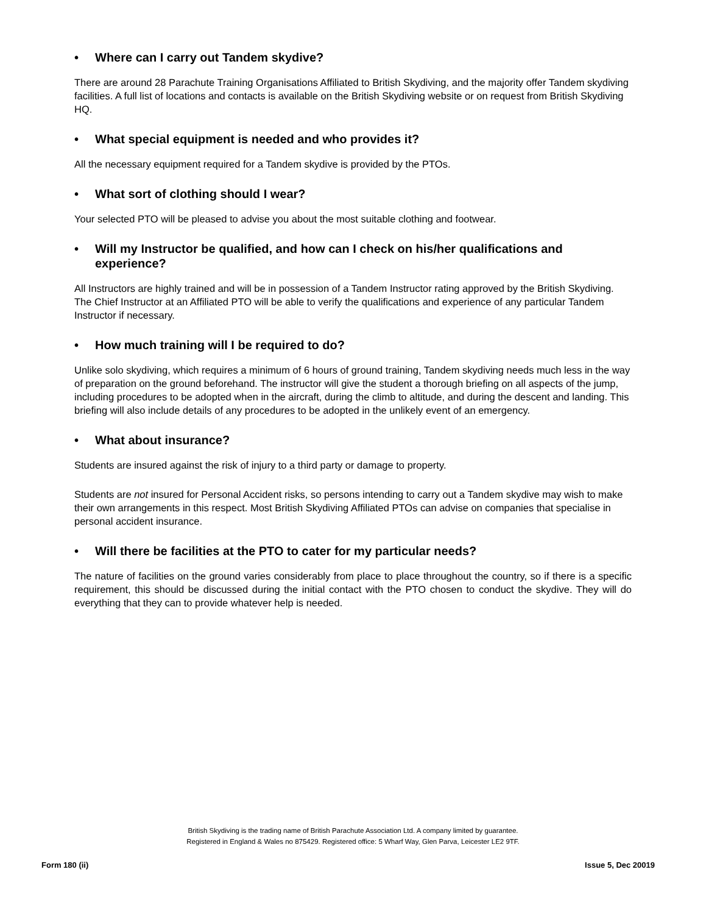• Where can I carry out Tandem skydive?
There are around 28 Parachute Training Organisations Affiliated to British Skydiving, and the majority offer Tandem skydiving facilities. A full list of locations and contacts is available on the British Skydiving website or on request from British Skydiving HQ.
• What special equipment is needed and who provides it?
All the necessary equipment required for a Tandem skydive is provided by the PTOs.
• What sort of clothing should I wear?
Your selected PTO will be pleased to advise you about the most suitable clothing and footwear.
• Will my Instructor be qualified, and how can I check on his/her qualifications and experience?
All Instructors are highly trained and will be in possession of a Tandem Instructor rating approved by the British Skydiving. The Chief Instructor at an Affiliated PTO will be able to verify the qualifications and experience of any particular Tandem Instructor if necessary.
• How much training will I be required to do?
Unlike solo skydiving, which requires a minimum of 6 hours of ground training, Tandem skydiving needs much less in the way of preparation on the ground beforehand. The instructor will give the student a thorough briefing on all aspects of the jump, including procedures to be adopted when in the aircraft, during the climb to altitude, and during the descent and landing. This briefing will also include details of any procedures to be adopted in the unlikely event of an emergency.
• What about insurance?
Students are insured against the risk of injury to a third party or damage to property.
Students are not insured for Personal Accident risks, so persons intending to carry out a Tandem skydive may wish to make their own arrangements in this respect. Most British Skydiving Affiliated PTOs can advise on companies that specialise in personal accident insurance.
• Will there be facilities at the PTO to cater for my particular needs?
The nature of facilities on the ground varies considerably from place to place throughout the country, so if there is a specific requirement, this should be discussed during the initial contact with the PTO chosen to conduct the skydive. They will do everything that they can to provide whatever help is needed.
British Skydiving is the trading name of British Parachute Association Ltd. A company limited by guarantee.
Registered in England & Wales no 875429. Registered office: 5 Wharf Way, Glen Parva, Leicester LE2 9TF.
Form 180 (ii) Issue 5, Dec 20019